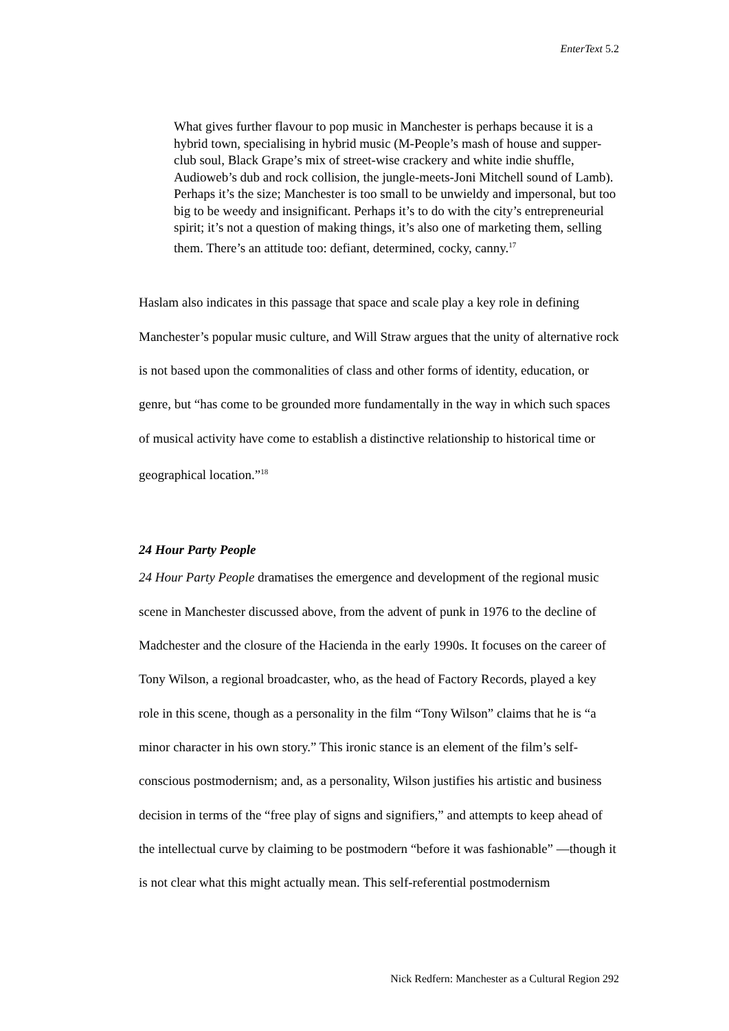EnterText 5.2
What gives further flavour to pop music in Manchester is perhaps because it is a hybrid town, specialising in hybrid music (M-People’s mash of house and supper-club soul, Black Grape’s mix of street-wise crackery and white indie shuffle, Audioweb’s dub and rock collision, the jungle-meets-Joni Mitchell sound of Lamb). Perhaps it’s the size; Manchester is too small to be unwieldy and impersonal, but too big to be weedy and insignificant. Perhaps it’s to do with the city’s entrepreneurial spirit; it’s not a question of making things, it’s also one of marketing them, selling them. There’s an attitude too: defiant, determined, cocky, canny.<sup>17</sup>
Haslam also indicates in this passage that space and scale play a key role in defining Manchester’s popular music culture, and Will Straw argues that the unity of alternative rock is not based upon the commonalities of class and other forms of identity, education, or genre, but “has come to be grounded more fundamentally in the way in which such spaces of musical activity have come to establish a distinctive relationship to historical time or geographical location.”<sup>18</sup>
24 Hour Party People
24 Hour Party People dramatises the emergence and development of the regional music scene in Manchester discussed above, from the advent of punk in 1976 to the decline of Madchester and the closure of the Hacienda in the early 1990s. It focuses on the career of Tony Wilson, a regional broadcaster, who, as the head of Factory Records, played a key role in this scene, though as a personality in the film “Tony Wilson” claims that he is “a minor character in his own story.” This ironic stance is an element of the film’s self-conscious postmodernism; and, as a personality, Wilson justifies his artistic and business decision in terms of the “free play of signs and signifiers,” and attempts to keep ahead of the intellectual curve by claiming to be postmodern “before it was fashionable” —though it is not clear what this might actually mean. This self-referential postmodernism
Nick Redfern: Manchester as a Cultural Region 292